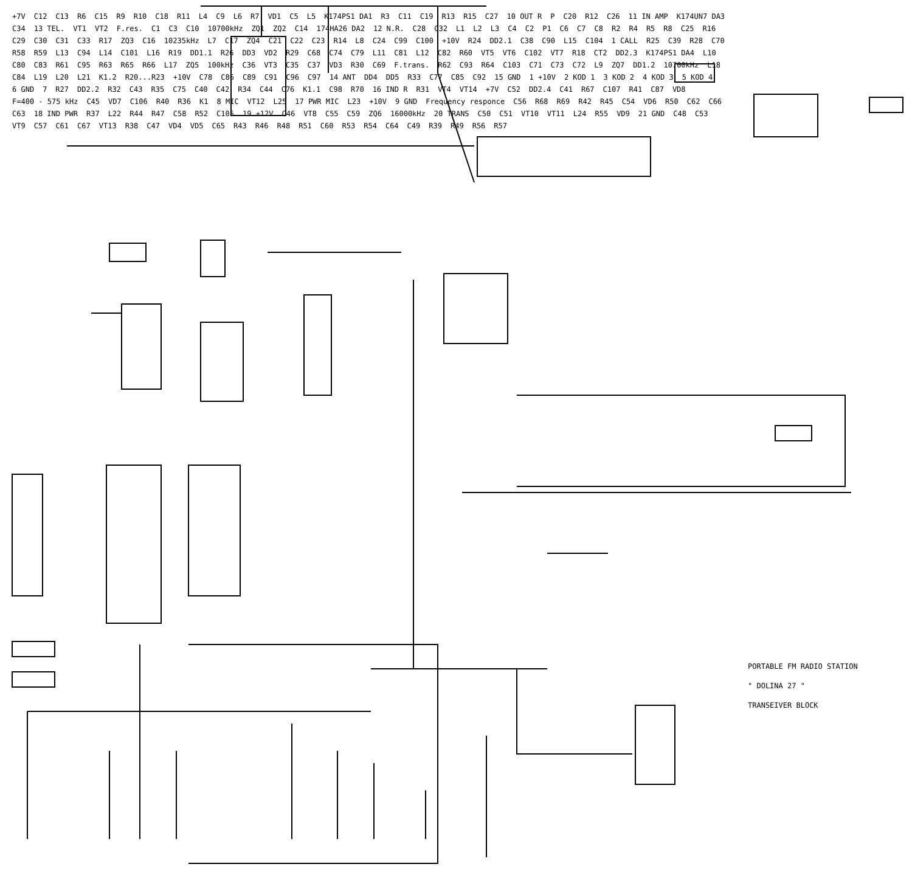+7V C12 C13 R6 C15 R9 R10 C18 R11 L4 C9 L6 R7 VD1 C5 L5 K174PS1 DA1 R3 C11 C19 R13 R15 C27 10 OUT R P C20 R12 C26 11 IN AMP K174UN7 DA3 C34 13 TEL. VT1 VT2 F.res. C1 C3 C10 10700kHz ZQ1 ZQ2 C14 174HA26 DA2 12 N.R. C28 C32 L1 L2 L3 C4 C2 P1 C6 C7 C8 R2 R4 R5 R8 C25 R16 C29 C30 C31 C33 R17 ZQ3 C16 10235kHz L7 C17 ZQ4 C21 C22 C23 R14 L8 C24 C99 C100 +10V R24 DD2.1 C38 C90 L15 C104 1 CALL R25 C39 R28 C70 R58 R59 L13 C94 L14 C101 L16 R19 DD1.1 R26 DD3 VD2 R29 C68 C74 C79 L11 C81 L12 C82 R60 VT5 VT6 C102 VT7 R18 CT2 DD2.3 K174PS1 DA4 L10 C80 C83 R61 C95 R63 R65 R66 L17 ZQ5 100kHz C36 VT3 C35 C37 VD3 R30 C69 F.trans. R62 C93 R64 C103 C71 C73 C72 L9 ZQ7 DD1.2 10700kHz L18 C84 L19 L20 L21 K1.2 R20...R23 +10V C78 C86 C89 C91 C96 C97 14 ANT DD4 DD5 R33 C77 C85 C92 15 GND 1 +10V 2 KOD 1 3 KOD 2 4 KOD 3 5 KOD 4 6 GND 7 R27 DD2.2 R32 C43 R35 C75 C40 C42 R34 C44 C76 K1.1 C98 R70 16 IND R R31 VT4 VT14 +7V C52 DD2.4 C41 R67 C107 R41 C87 VD8 F=400 - 575 kHz C45 VD7 C106 R40 R36 K1 8 MIC VT12 L25 17 PWR MIC L23 +10V 9 GND Frequency responce C56 R68 R69 R42 R45 C54 VD6 R50 C62 C66 C63 18 IND PWR R37 L22 R44 R47 C58 R52 C105 19 +12V C46 VT8 C55 C59 ZQ6 16000kHz 20 TRANS C50 C51 VT10 VT11 L24 R55 VD9 21 GND C48 C53 VT9 C57 C61 C67 VT13 R38 C47 VD4 VD5 C65 R43 R46 R48 R51 C60 R53 R54 C64 C49 R39 R49 R56 R57
PORTABLE FM RADIO STATION
" DOLINA 27 "
TRANSEIVER BLOCK